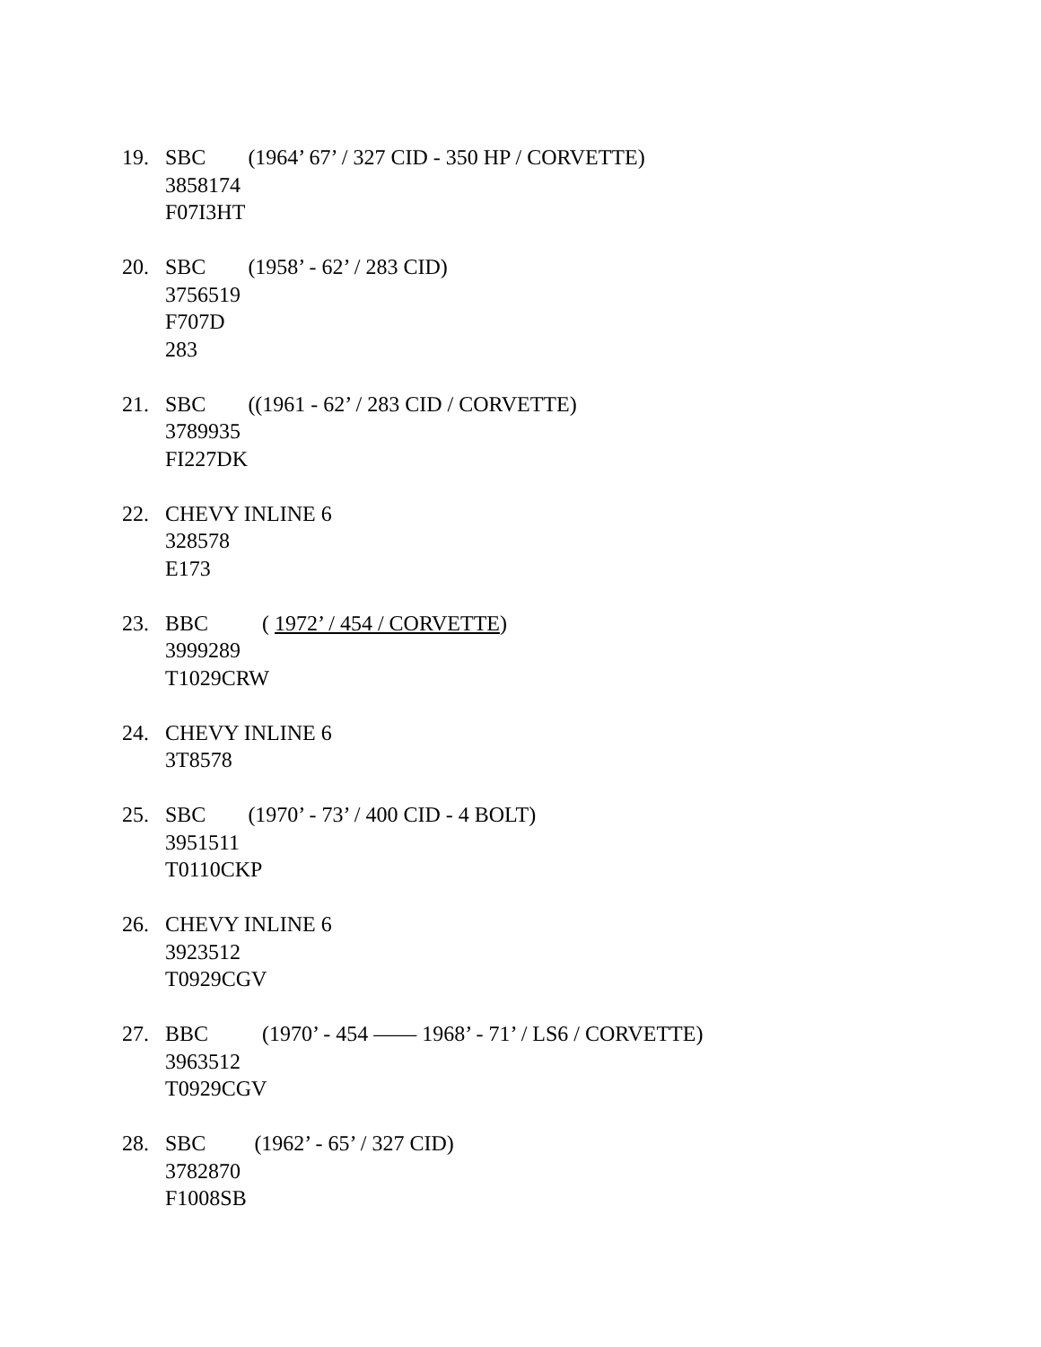19. SBC (1964’ 67’ / 327 CID - 350 HP / CORVETTE)
3858174
F07I3HT
20. SBC (1958’ - 62’ / 283 CID)
3756519
F707D
283
21. SBC ((1961 - 62’ / 283 CID / CORVETTE)
3789935
FI227DK
22. CHEVY INLINE 6
328578
E173
23. BBC ( 1972’ / 454 / CORVETTE)
3999289
T1029CRW
24. CHEVY INLINE 6
3T8578
25. SBC (1970’ - 73’ / 400 CID - 4 BOLT)
3951511
T0110CKP
26. CHEVY INLINE 6
3923512
T0929CGV
27. BBC (1970’ - 454 —— 1968’ - 71’ / LS6 / CORVETTE)
3963512
T0929CGV
28. SBC (1962’ - 65’ / 327 CID)
3782870
F1008SB